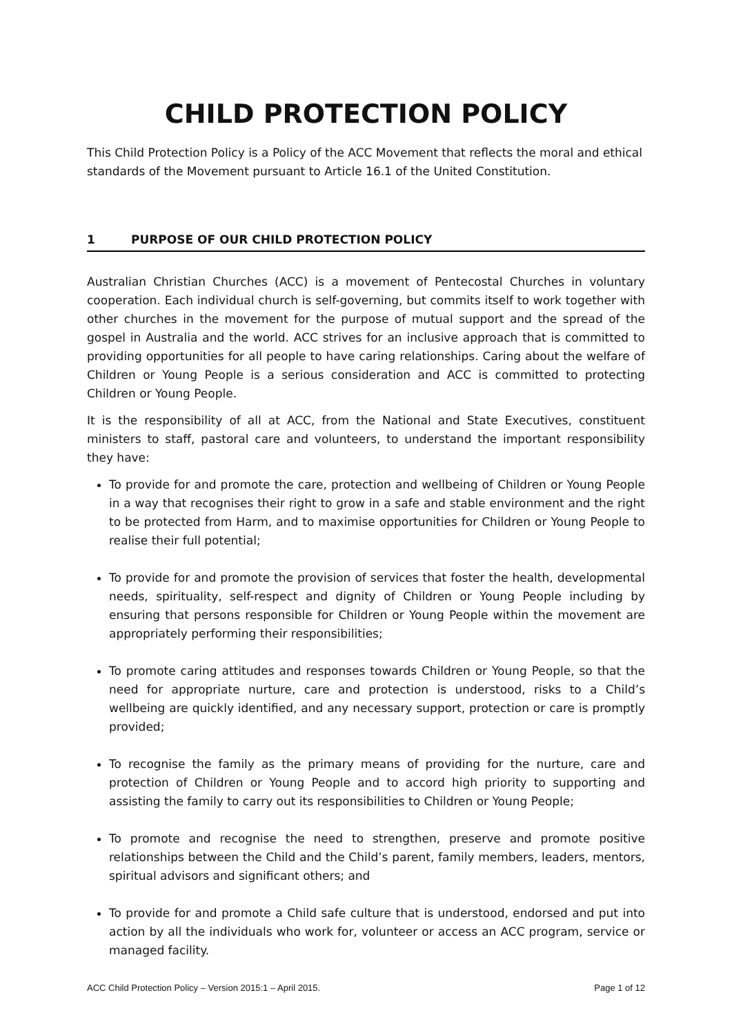CHILD PROTECTION POLICY
This Child Protection Policy is a Policy of the ACC Movement that reflects the moral and ethical standards of the Movement pursuant to Article 16.1 of the United Constitution.
1 PURPOSE OF OUR CHILD PROTECTION POLICY
Australian Christian Churches (ACC) is a movement of Pentecostal Churches in voluntary cooperation. Each individual church is self-governing, but commits itself to work together with other churches in the movement for the purpose of mutual support and the spread of the gospel in Australia and the world. ACC strives for an inclusive approach that is committed to providing opportunities for all people to have caring relationships. Caring about the welfare of Children or Young People is a serious consideration and ACC is committed to protecting Children or Young People.
It is the responsibility of all at ACC, from the National and State Executives, constituent ministers to staff, pastoral care and volunteers, to understand the important responsibility they have:
To provide for and promote the care, protection and wellbeing of Children or Young People in a way that recognises their right to grow in a safe and stable environment and the right to be protected from Harm, and to maximise opportunities for Children or Young People to realise their full potential;
To provide for and promote the provision of services that foster the health, developmental needs, spirituality, self-respect and dignity of Children or Young People including by ensuring that persons responsible for Children or Young People within the movement are appropriately performing their responsibilities;
To promote caring attitudes and responses towards Children or Young People, so that the need for appropriate nurture, care and protection is understood, risks to a Child’s wellbeing are quickly identified, and any necessary support, protection or care is promptly provided;
To recognise the family as the primary means of providing for the nurture, care and protection of Children or Young People and to accord high priority to supporting and assisting the family to carry out its responsibilities to Children or Young People;
To promote and recognise the need to strengthen, preserve and promote positive relationships between the Child and the Child’s parent, family members, leaders, mentors, spiritual advisors and significant others; and
To provide for and promote a Child safe culture that is understood, endorsed and put into action by all the individuals who work for, volunteer or access an ACC program, service or managed facility.
ACC Child Protection Policy – Version 2015:1 – April 2015. Page 1 of 12